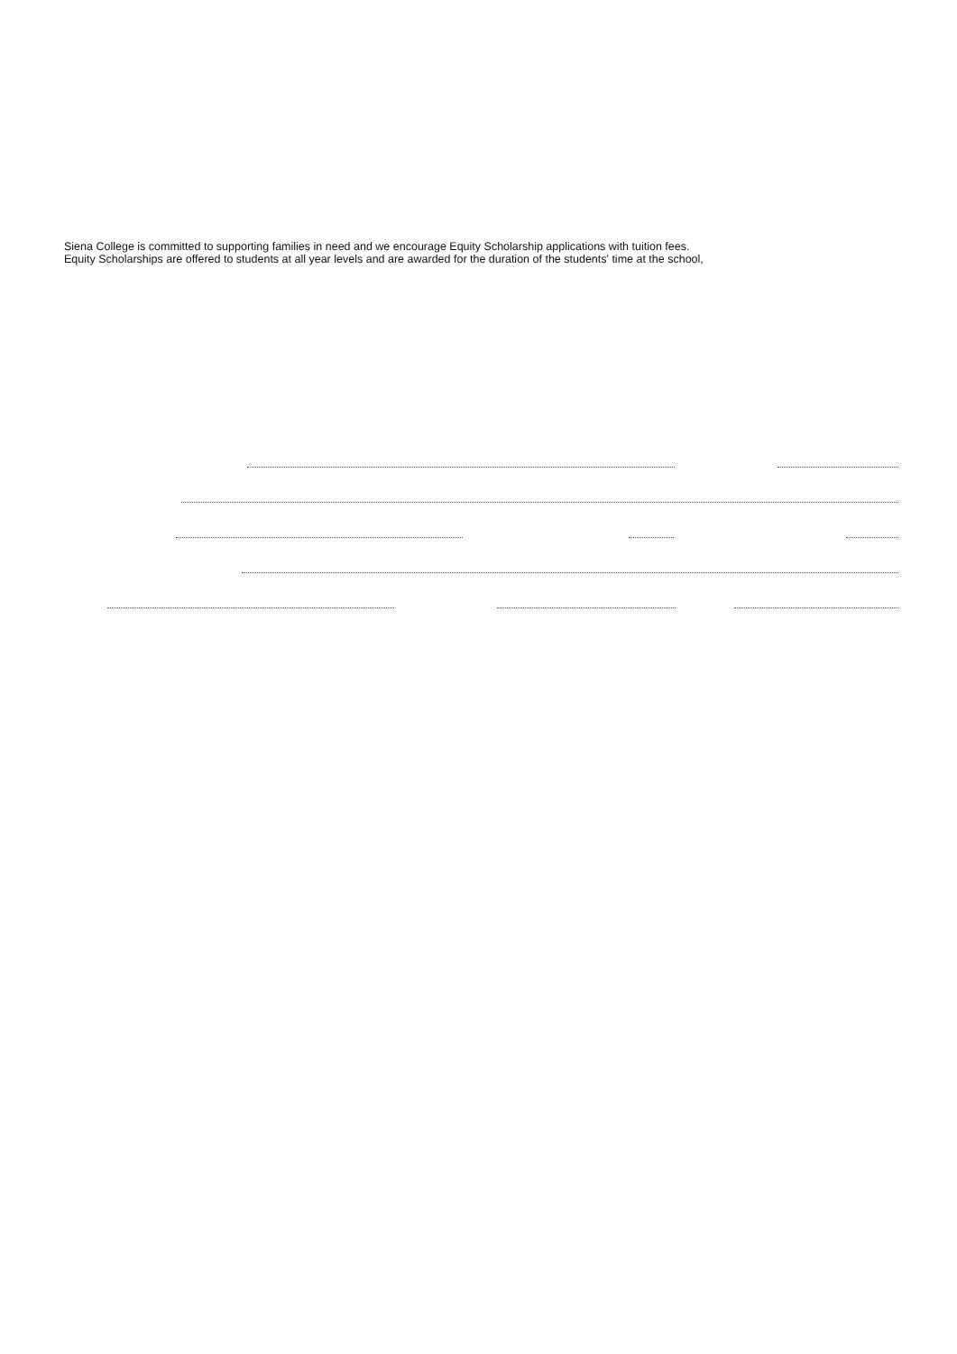Siena College is committed to supporting families in need and we encourage Equity Scholarship applications with tuition fees.
Equity Scholarships are offered to students at all year levels and are awarded for the duration of the students' time at the school,